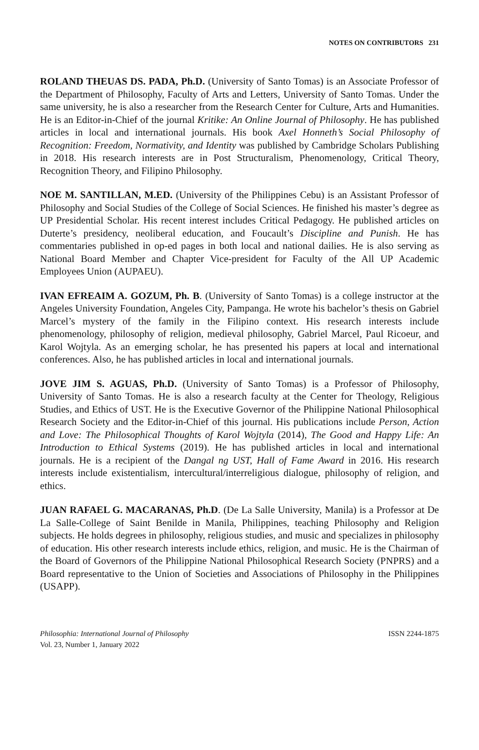NOTES ON CONTRIBUTORS 231
ROLAND THEUAS DS. PADA, Ph.D. (University of Santo Tomas) is an Associate Professor of the Department of Philosophy, Faculty of Arts and Letters, University of Santo Tomas. Under the same university, he is also a researcher from the Research Center for Culture, Arts and Humanities. He is an Editor-in-Chief of the journal Kritike: An Online Journal of Philosophy. He has published articles in local and international journals. His book Axel Honneth’s Social Philosophy of Recognition: Freedom, Normativity, and Identity was published by Cambridge Scholars Publishing in 2018. His research interests are in Post Structuralism, Phenomenology, Critical Theory, Recognition Theory, and Filipino Philosophy.
NOE M. SANTILLAN, M.ED. (University of the Philippines Cebu) is an Assistant Professor of Philosophy and Social Studies of the College of Social Sciences. He finished his master’s degree as UP Presidential Scholar. His recent interest includes Critical Pedagogy. He published articles on Duterte’s presidency, neoliberal education, and Foucault’s Discipline and Punish. He has commentaries published in op-ed pages in both local and national dailies. He is also serving as National Board Member and Chapter Vice-president for Faculty of the All UP Academic Employees Union (AUPAEU).
IVAN EFREAIM A. GOZUM, Ph. B. (University of Santo Tomas) is a college instructor at the Angeles University Foundation, Angeles City, Pampanga. He wrote his bachelor’s thesis on Gabriel Marcel’s mystery of the family in the Filipino context. His research interests include phenomenology, philosophy of religion, medieval philosophy, Gabriel Marcel, Paul Ricoeur, and Karol Wojtyla. As an emerging scholar, he has presented his papers at local and international conferences. Also, he has published articles in local and international journals.
JOVE JIM S. AGUAS, Ph.D. (University of Santo Tomas) is a Professor of Philosophy, University of Santo Tomas. He is also a research faculty at the Center for Theology, Religious Studies, and Ethics of UST. He is the Executive Governor of the Philippine National Philosophical Research Society and the Editor-in-Chief of this journal. His publications include Person, Action and Love: The Philosophical Thoughts of Karol Wojtyla (2014), The Good and Happy Life: An Introduction to Ethical Systems (2019). He has published articles in local and international journals. He is a recipient of the Dangal ng UST, Hall of Fame Award in 2016. His research interests include existentialism, intercultural/interreligious dialogue, philosophy of religion, and ethics.
JUAN RAFAEL G. MACARANAS, Ph.D. (De La Salle University, Manila) is a Professor at De La Salle-College of Saint Benilde in Manila, Philippines, teaching Philosophy and Religion subjects. He holds degrees in philosophy, religious studies, and music and specializes in philosophy of education. His other research interests include ethics, religion, and music. He is the Chairman of the Board of Governors of the Philippine National Philosophical Research Society (PNPRS) and a Board representative to the Union of Societies and Associations of Philosophy in the Philippines (USAPP).
ISSN 2244-1875 Philosophia: International Journal of Philosophy
Vol. 23, Number 1, January 2022